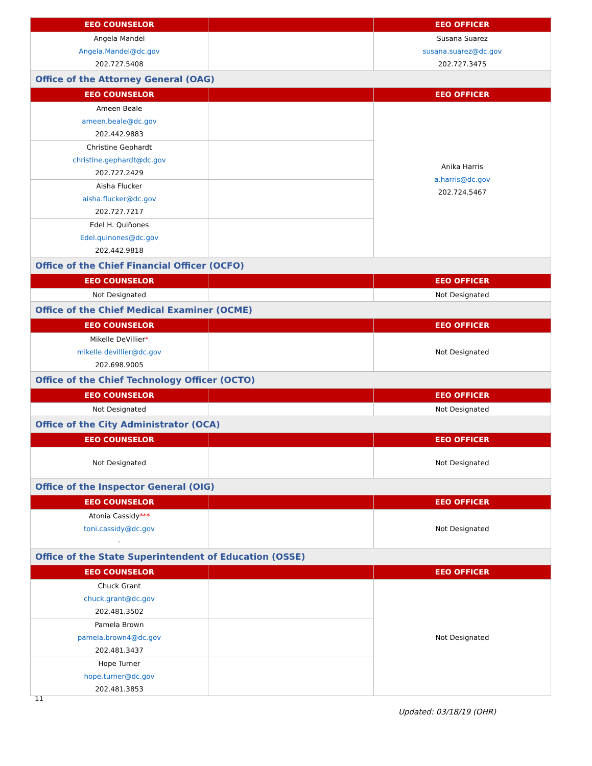| EEO COUNSELOR | | EEO OFFICER |
| --- | --- | --- |
| Angela Mandel Angela.Mandel@dc.gov 202.727.5408 | | Susana Suarez susana.suarez@dc.gov 202.727.3475 |
| Office of the Attorney General (OAG) | | |
| EEO COUNSELOR | | EEO OFFICER |
| Ameen Beale ameen.beale@dc.gov 202.442.9883 | | Anika Harris a.harris@dc.gov 202.724.5467 |
| Christine Gephardt christine.gephardt@dc.gov 202.727.2429 | | |
| Aisha Flucker aisha.flucker@dc.gov 202.727.7217 | | |
| Edel H. Quiñones Edel.quinones@dc.gov 202.442.9818 | | |
| Office of the Chief Financial Officer (OCFO) | | |
| EEO COUNSELOR | | EEO OFFICER |
| Not Designated | | Not Designated |
| Office of the Chief Medical Examiner (OCME) | | |
| EEO COUNSELOR | | EEO OFFICER |
| Mikelle DeVillier * mikelle.devillier@dc.gov 202.698.9005 | | Not Designated |
| Office of the Chief Technology Officer (OCTO) | | |
| EEO COUNSELOR | | EEO OFFICER |
| Not Designated | | Not Designated |
| Office of the City Administrator (OCA) | | |
| EEO COUNSELOR | | EEO OFFICER |
| Not Designated | | Not Designated |
| Office of the Inspector General (OIG) | | |
| EEO COUNSELOR | | EEO OFFICER |
| Atonia Cassidy *** toni.cassidy@dc.gov - | | Not Designated |
| Office of the State Superintendent of Education (OSSE) | | |
| EEO COUNSELOR | | EEO OFFICER |
| Chuck Grant chuck.grant@dc.gov 202.481.3502 | | Not Designated |
| Pamela Brown pamela.brown4@dc.gov 202.481.3437 | | |
| Hope Turner hope.turner@dc.gov 202.481.3853 | | |
11
Updated: 03/18/19 (OHR)